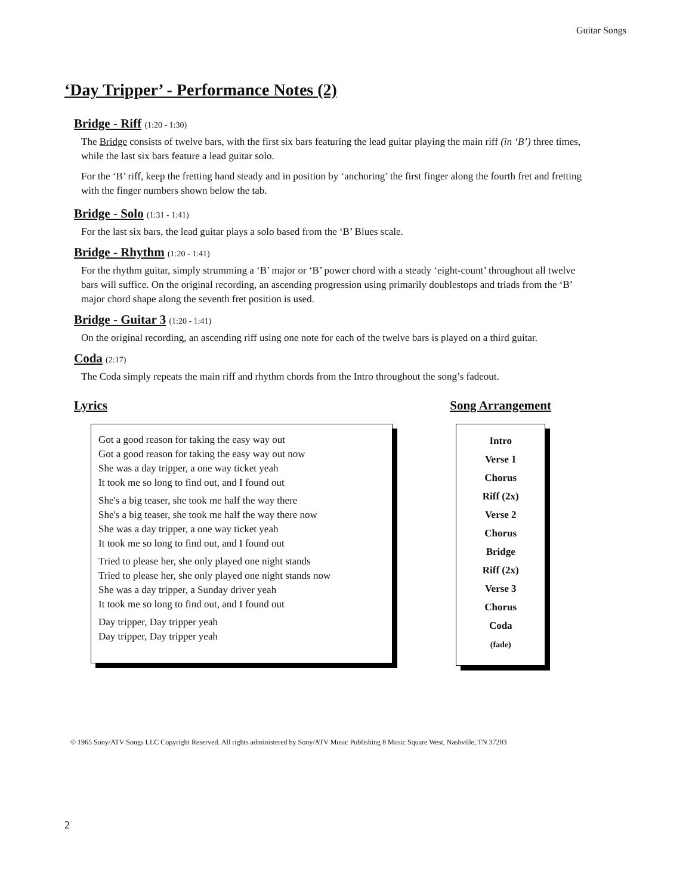Guitar Songs
‘Day Tripper’ - Performance Notes (2)
Bridge - Riff (1:20 - 1:30)
The Bridge consists of twelve bars, with the first six bars featuring the lead guitar playing the main riff (in ‘B’) three times, while the last six bars feature a lead guitar solo.
For the ‘B’ riff, keep the fretting hand steady and in position by ‘anchoring’ the first finger along the fourth fret and fretting with the finger numbers shown below the tab.
Bridge - Solo (1:31 - 1:41)
For the last six bars, the lead guitar plays a solo based from the ‘B’ Blues scale.
Bridge - Rhythm (1:20 - 1:41)
For the rhythm guitar, simply strumming a ‘B’ major or ‘B’ power chord with a steady ‘eight-count’ throughout all twelve bars will suffice. On the original recording, an ascending progression using primarily doublestops and triads from the ‘B’ major chord shape along the seventh fret position is used.
Bridge - Guitar 3 (1:20 - 1:41)
On the original recording, an ascending riff using one note for each of the twelve bars is played on a third guitar.
Coda (2:17)
The Coda simply repeats the main riff and rhythm chords from the Intro throughout the song’s fadeout.
Lyrics
Got a good reason for taking the easy way out
Got a good reason for taking the easy way out now
She was a day tripper, a one way ticket yeah
It took me so long to find out, and I found out
She's a big teaser, she took me half the way there
She's a big teaser, she took me half the way there now
She was a day tripper, a one way ticket yeah
It took me so long to find out, and I found out
Tried to please her, she only played one night stands
Tried to please her, she only played one night stands now
She was a day tripper, a Sunday driver yeah
It took me so long to find out, and I found out
Day tripper, Day tripper yeah
Day tripper, Day tripper yeah
Song Arrangement
Intro
Verse 1
Chorus
Riff (2x)
Verse 2
Chorus
Bridge
Riff (2x)
Verse 3
Chorus
Coda
(fade)
© 1965 Sony/ATV Songs LLC Copyright Reserved. All rights administered by Sony/ATV Music Publishing 8 Music Square West, Nashville, TN 37203
2